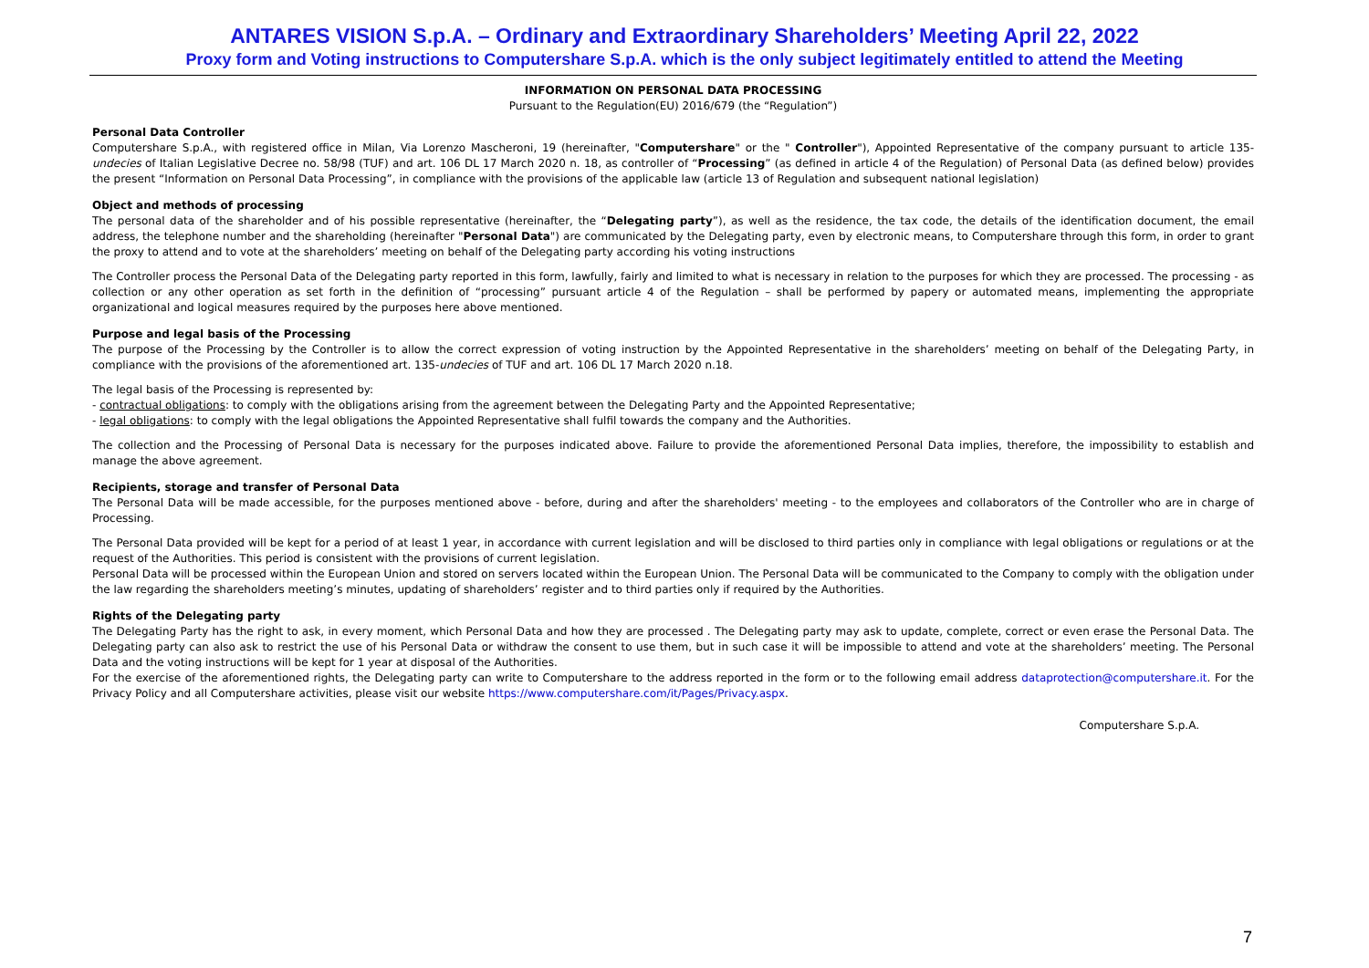ANTARES VISION S.p.A. – Ordinary and Extraordinary Shareholders’ Meeting April 22, 2022
Proxy form and Voting instructions to Computershare S.p.A. which is the only subject legitimately entitled to attend the Meeting
INFORMATION ON PERSONAL DATA PROCESSING
Pursuant to the Regulation(EU) 2016/679 (the “Regulation”)
Personal Data Controller
Computershare S.p.A., with registered office in Milan, Via Lorenzo Mascheroni, 19 (hereinafter, "Computershare" or the " Controller"), Appointed Representative of the company pursuant to article 135-undecies of Italian Legislative Decree no. 58/98 (TUF) and art. 106 DL 17 March 2020 n. 18, as controller of “Processing” (as defined in article 4 of the Regulation) of Personal Data (as defined below) provides the present “Information on Personal Data Processing”, in compliance with the provisions of the applicable law (article 13 of Regulation and subsequent national legislation)
Object and methods of processing
The personal data of the shareholder and of his possible representative (hereinafter, the “Delegating party”), as well as the residence, the tax code, the details of the identification document, the email address, the telephone number and the shareholding (hereinafter "Personal Data") are communicated by the Delegating party, even by electronic means, to Computershare through this form, in order to grant the proxy to attend and to vote at the shareholders’ meeting on behalf of the Delegating party according his voting instructions
The Controller process the Personal Data of the Delegating party reported in this form, lawfully, fairly and limited to what is necessary in relation to the purposes for which they are processed. The processing - as collection or any other operation as set forth in the definition of “processing” pursuant article 4 of the Regulation – shall be performed by papery or automated means, implementing the appropriate organizational and logical measures required by the purposes here above mentioned.
Purpose and legal basis of the Processing
The purpose of the Processing by the Controller is to allow the correct expression of voting instruction by the Appointed Representative in the shareholders’ meeting on behalf of the Delegating Party, in compliance with the provisions of the aforementioned art. 135-undecies of TUF and art. 106 DL 17 March 2020 n.18.
The legal basis of the Processing is represented by:
- contractual obligations: to comply with the obligations arising from the agreement between the Delegating Party and the Appointed Representative;
- legal obligations: to comply with the legal obligations the Appointed Representative shall fulfil towards the company and the Authorities.
The collection and the Processing of Personal Data is necessary for the purposes indicated above. Failure to provide the aforementioned Personal Data implies, therefore, the impossibility to establish and manage the above agreement.
Recipients, storage and transfer of Personal Data
The Personal Data will be made accessible, for the purposes mentioned above - before, during and after the shareholders' meeting - to the employees and collaborators of the Controller who are in charge of Processing.
The Personal Data provided will be kept for a period of at least 1 year, in accordance with current legislation and will be disclosed to third parties only in compliance with legal obligations or regulations or at the request of the Authorities. This period is consistent with the provisions of current legislation.
Personal Data will be processed within the European Union and stored on servers located within the European Union. The Personal Data will be communicated to the Company to comply with the obligation under the law regarding the shareholders meeting’s minutes, updating of shareholders’ register and to third parties only if required by the Authorities.
Rights of the Delegating party
The Delegating Party has the right to ask, in every moment, which Personal Data and how they are processed . The Delegating party may ask to update, complete, correct or even erase the Personal Data. The Delegating party can also ask to restrict the use of his Personal Data or withdraw the consent to use them, but in such case it will be impossible to attend and vote at the shareholders’ meeting. The Personal Data and the voting instructions will be kept for 1 year at disposal of the Authorities.
For the exercise of the aforementioned rights, the Delegating party can write to Computershare to the address reported in the form or to the following email address dataprotection@computershare.it. For the Privacy Policy and all Computershare activities, please visit our website https://www.computershare.com/it/Pages/Privacy.aspx.
Computershare S.p.A.
7